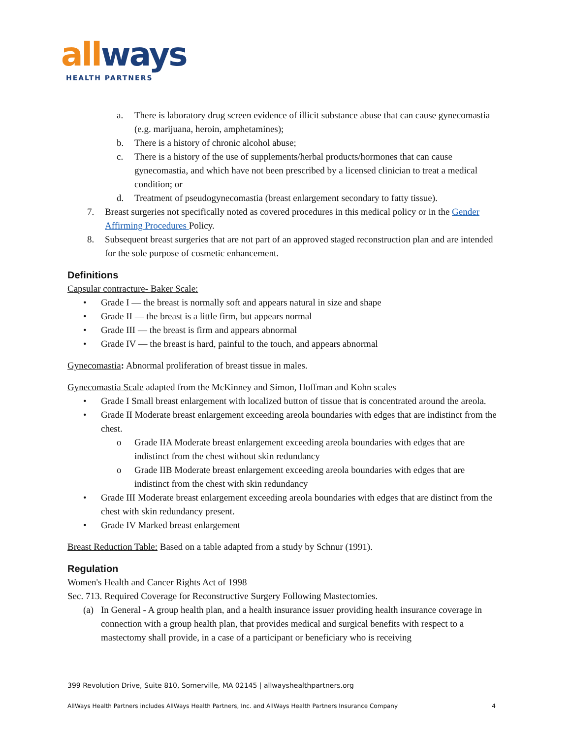all ways
HEALTH PARTNERS
a. There is laboratory drug screen evidence of illicit substance abuse that can cause gynecomastia (e.g. marijuana, heroin, amphetamines);
b. There is a history of chronic alcohol abuse;
c. There is a history of the use of supplements/herbal products/hormones that can cause gynecomastia, and which have not been prescribed by a licensed clinician to treat a medical condition; or
d. Treatment of pseudogynecomastia (breast enlargement secondary to fatty tissue).
7. Breast surgeries not specifically noted as covered procedures in this medical policy or in the Gender Affirming Procedures Policy.
8. Subsequent breast surgeries that are not part of an approved staged reconstruction plan and are intended for the sole purpose of cosmetic enhancement.
Definitions
Capsular contracture- Baker Scale:
• Grade I — the breast is normally soft and appears natural in size and shape
• Grade II — the breast is a little firm, but appears normal
• Grade III — the breast is firm and appears abnormal
• Grade IV — the breast is hard, painful to the touch, and appears abnormal
Gynecomastia: Abnormal proliferation of breast tissue in males.
Gynecomastia Scale adapted from the McKinney and Simon, Hoffman and Kohn scales
• Grade I Small breast enlargement with localized button of tissue that is concentrated around the areola.
• Grade II Moderate breast enlargement exceeding areola boundaries with edges that are indistinct from the chest.
o Grade IIA Moderate breast enlargement exceeding areola boundaries with edges that are indistinct from the chest without skin redundancy
o Grade IIB Moderate breast enlargement exceeding areola boundaries with edges that are indistinct from the chest with skin redundancy
• Grade III Moderate breast enlargement exceeding areola boundaries with edges that are distinct from the chest with skin redundancy present.
• Grade IV Marked breast enlargement
Breast Reduction Table: Based on a table adapted from a study by Schnur (1991).
Regulation
Women's Health and Cancer Rights Act of 1998
Sec. 713. Required Coverage for Reconstructive Surgery Following Mastectomies.
(a) In General - A group health plan, and a health insurance issuer providing health insurance coverage in connection with a group health plan, that provides medical and surgical benefits with respect to a mastectomy shall provide, in a case of a participant or beneficiary who is receiving
399 Revolution Drive, Suite 810, Somerville, MA 02145 | allwayshealthpartners.org
AllWays Health Partners includes AllWays Health Partners, Inc. and AllWays Health Partners Insurance Company 4